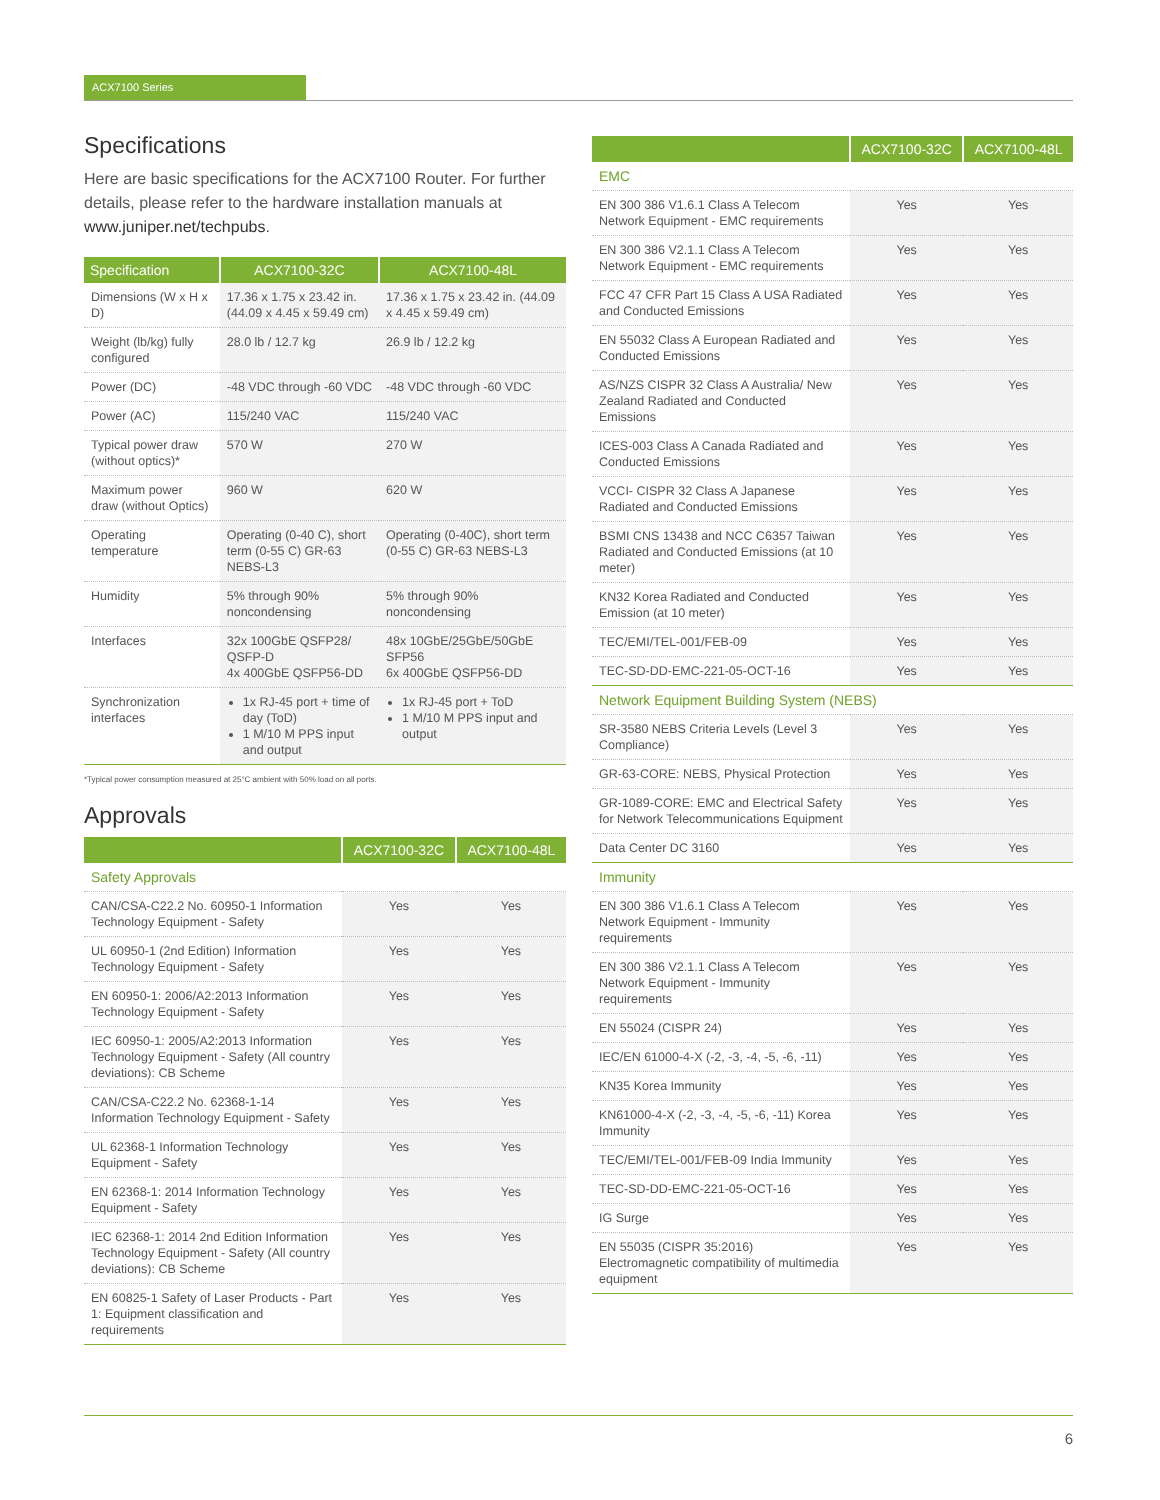ACX7100 Series
Specifications
Here are basic specifications for the ACX7100 Router. For further details, please refer to the hardware installation manuals at www.juniper.net/techpubs.
| Specification | ACX7100-32C | ACX7100-48L |
| --- | --- | --- |
| Dimensions (W x H x D) | 17.36 x 1.75 x 23.42 in. (44.09 x 4.45 x 59.49 cm) | 17.36 x 1.75 x 23.42 in. (44.09 x 4.45 x 59.49 cm) |
| Weight (lb/kg) fully configured | 28.0 lb / 12.7 kg | 26.9 lb / 12.2 kg |
| Power (DC) | -48 VDC through -60 VDC | -48 VDC through -60 VDC |
| Power (AC) | 115/240 VAC | 115/240 VAC |
| Typical power draw (without optics)* | 570 W | 270 W |
| Maximum power draw (without Optics) | 960 W | 620 W |
| Operating temperature | Operating (0-40 C), short term (0-55 C) GR-63 NEBS-L3 | Operating (0-40C), short term (0-55 C) GR-63 NEBS-L3 |
| Humidity | 5% through 90% noncondensing | 5% through 90% noncondensing |
| Interfaces | 32x 100GbE QSFP28/ QSFP-D 4x 400GbE QSFP56-DD | 48x 10GbE/25GbE/50GbE SFP56 6x 400GbE QSFP56-DD |
| Synchronization interfaces | 1x RJ-45 port + time of day (ToD) 1 M/10 M PPS input and output | 1x RJ-45 port + ToD 1 M/10 M PPS input and output |
*Typical power consumption measured at 25°C ambient with 50% load on all ports.
Approvals
| | ACX7100-32C | ACX7100-48L |
| --- | --- | --- |
| Safety Approvals | | |
| CAN/CSA-C22.2 No. 60950-1 Information Technology Equipment - Safety | Yes | Yes |
| UL 60950-1 (2nd Edition) Information Technology Equipment - Safety | Yes | Yes |
| EN 60950-1: 2006/A2:2013 Information Technology Equipment - Safety | Yes | Yes |
| IEC 60950-1: 2005/A2:2013 Information Technology Equipment - Safety (All country deviations): CB Scheme | Yes | Yes |
| CAN/CSA-C22.2 No. 62368-1-14 Information Technology Equipment - Safety | Yes | Yes |
| UL 62368-1 Information Technology Equipment - Safety | Yes | Yes |
| EN 62368-1: 2014 Information Technology Equipment - Safety | Yes | Yes |
| IEC 62368-1: 2014 2nd Edition Information Technology Equipment - Safety (All country deviations): CB Scheme | Yes | Yes |
| EN 60825-1 Safety of Laser Products - Part 1: Equipment classification and requirements | Yes | Yes |
| | ACX7100-32C | ACX7100-48L |
| --- | --- | --- |
| EMC | | |
| EN 300 386 V1.6.1 Class A Telecom Network Equipment - EMC requirements | Yes | Yes |
| EN 300 386 V2.1.1 Class A Telecom Network Equipment - EMC requirements | Yes | Yes |
| FCC 47 CFR Part 15 Class A USA Radiated and Conducted Emissions | Yes | Yes |
| EN 55032 Class A European Radiated and Conducted Emissions | Yes | Yes |
| AS/NZS CISPR 32 Class A Australia/ New Zealand Radiated and Conducted Emissions | Yes | Yes |
| ICES-003 Class A Canada Radiated and Conducted Emissions | Yes | Yes |
| VCCI- CISPR 32 Class A Japanese Radiated and Conducted Emissions | Yes | Yes |
| BSMI CNS 13438 and NCC C6357 Taiwan Radiated and Conducted Emissions (at 10 meter) | Yes | Yes |
| KN32 Korea Radiated and Conducted Emission (at 10 meter) | Yes | Yes |
| TEC/EMI/TEL-001/FEB-09 | Yes | Yes |
| TEC-SD-DD-EMC-221-05-OCT-16 | Yes | Yes |
| Network Equipment Building System (NEBS) | | |
| SR-3580 NEBS Criteria Levels (Level 3 Compliance) | Yes | Yes |
| GR-63-CORE: NEBS, Physical Protection | Yes | Yes |
| GR-1089-CORE: EMC and Electrical Safety for Network Telecommunications Equipment | Yes | Yes |
| Data Center DC 3160 | Yes | Yes |
| Immunity | | |
| EN 300 386 V1.6.1 Class A Telecom Network Equipment - Immunity requirements | Yes | Yes |
| EN 300 386 V2.1.1 Class A Telecom Network Equipment - Immunity requirements | Yes | Yes |
| EN 55024 (CISPR 24) | Yes | Yes |
| IEC/EN 61000-4-X (-2, -3, -4, -5, -6, -11) | Yes | Yes |
| KN35 Korea Immunity | Yes | Yes |
| KN61000-4-X (-2, -3, -4, -5, -6, -11) Korea Immunity | Yes | Yes |
| TEC/EMI/TEL-001/FEB-09 India Immunity | Yes | Yes |
| TEC-SD-DD-EMC-221-05-OCT-16 | Yes | Yes |
| IG Surge | Yes | Yes |
| EN 55035 (CISPR 35:2016) Electromagnetic compatibility of multimedia equipment | Yes | Yes |
6